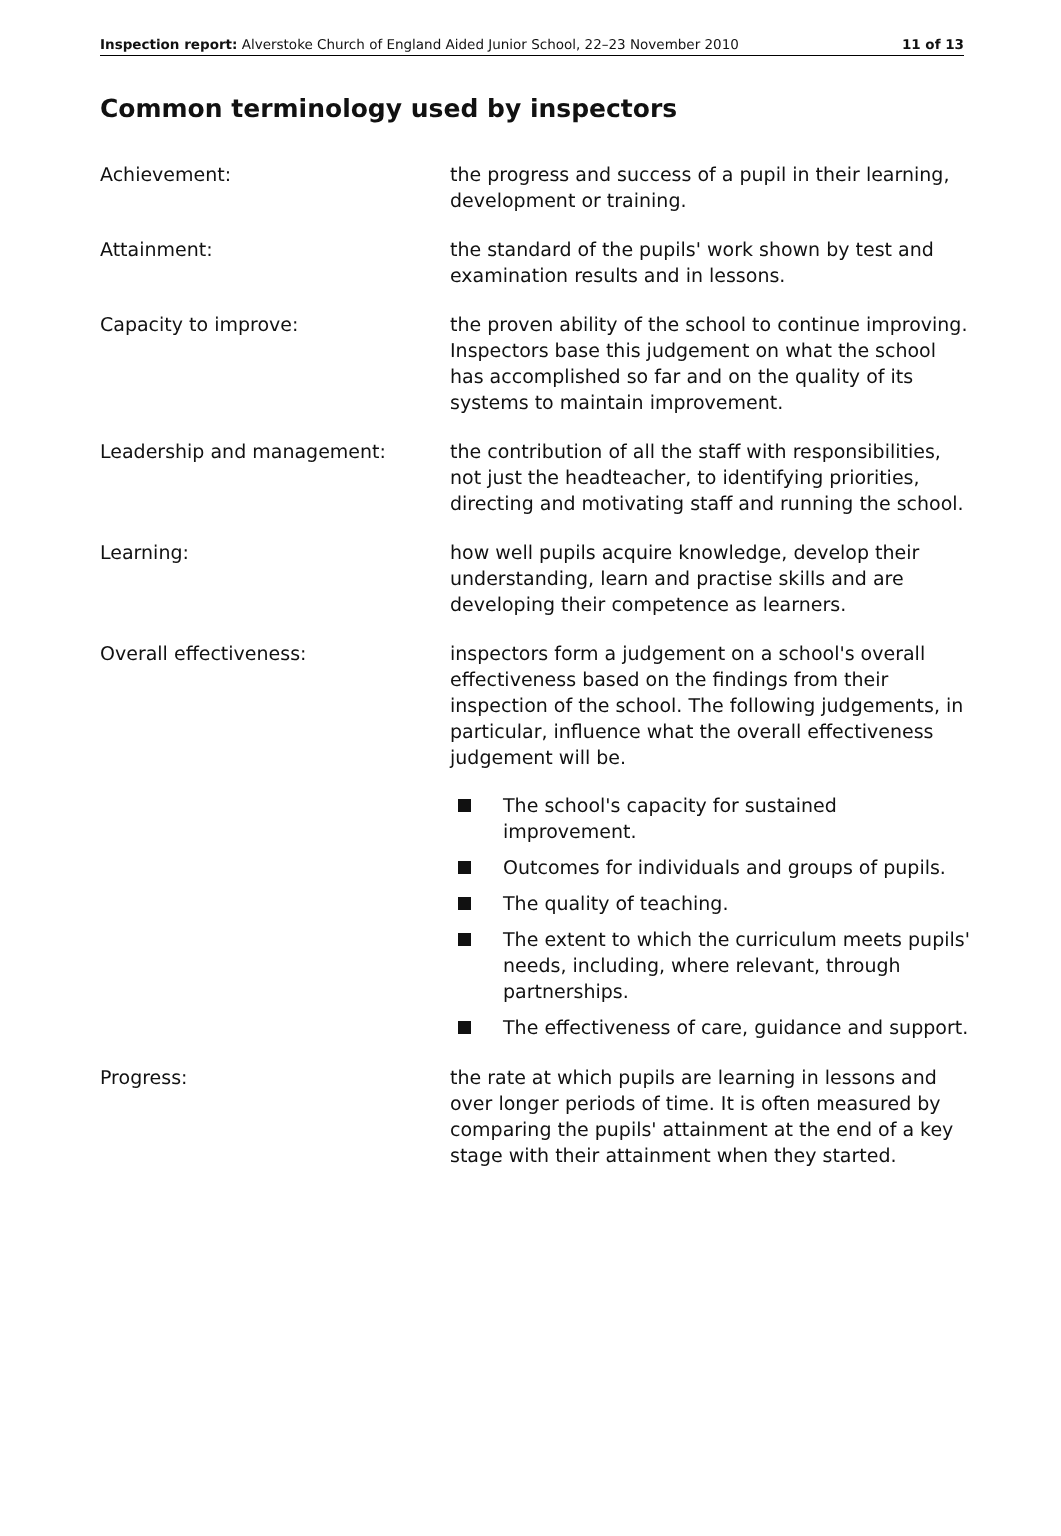Inspection report: Alverstoke Church of England Aided Junior School, 22–23 November 2010
11 of 13
Common terminology used by inspectors
Achievement: the progress and success of a pupil in their learning, development or training.
Attainment: the standard of the pupils' work shown by test and examination results and in lessons.
Capacity to improve: the proven ability of the school to continue improving. Inspectors base this judgement on what the school has accomplished so far and on the quality of its systems to maintain improvement.
Leadership and management: the contribution of all the staff with responsibilities, not just the headteacher, to identifying priorities, directing and motivating staff and running the school.
Learning: how well pupils acquire knowledge, develop their understanding, learn and practise skills and are developing their competence as learners.
Overall effectiveness: inspectors form a judgement on a school's overall effectiveness based on the findings from their inspection of the school. The following judgements, in particular, influence what the overall effectiveness judgement will be.
The school's capacity for sustained improvement.
Outcomes for individuals and groups of pupils.
The quality of teaching.
The extent to which the curriculum meets pupils' needs, including, where relevant, through partnerships.
The effectiveness of care, guidance and support.
Progress: the rate at which pupils are learning in lessons and over longer periods of time. It is often measured by comparing the pupils' attainment at the end of a key stage with their attainment when they started.